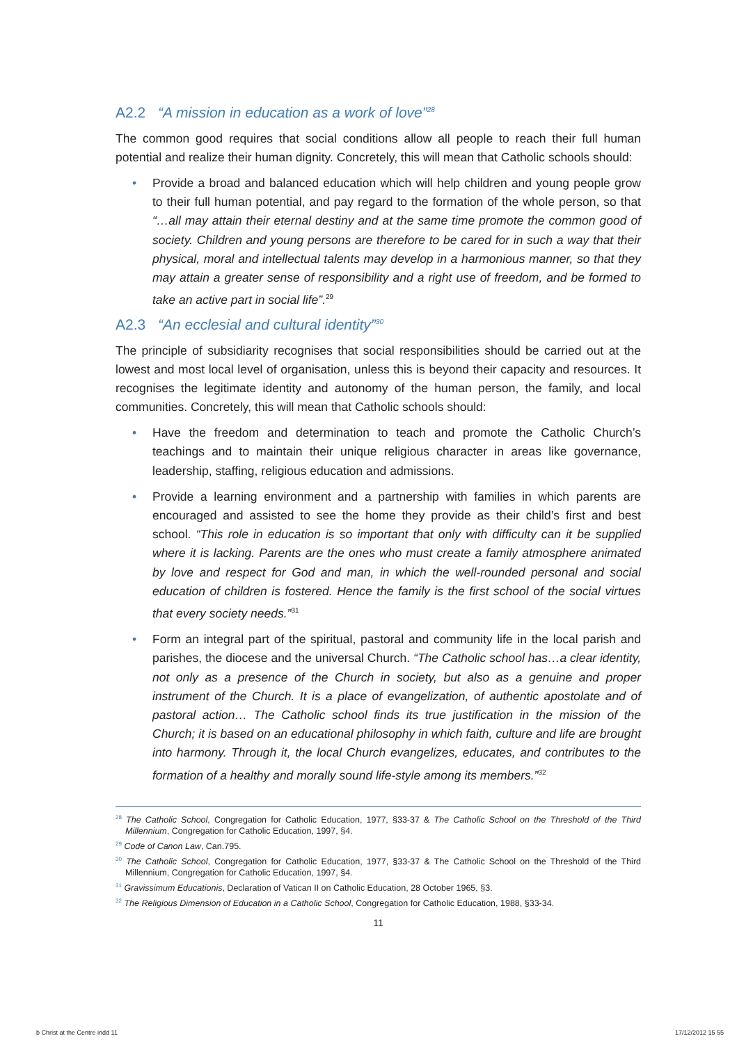A2.2 “A mission in education as a work of love”<sup>28</sup>
The common good requires that social conditions allow all people to reach their full human potential and realize their human dignity. Concretely, this will mean that Catholic schools should:
• Provide a broad and balanced education which will help children and young people grow to their full human potential, and pay regard to the formation of the whole person, so that “…all may attain their eternal destiny and at the same time promote the common good of society. Children and young persons are therefore to be cared for in such a way that their physical, moral and intellectual talents may develop in a harmonious manner, so that they may attain a greater sense of responsibility and a right use of freedom, and be formed to take an active part in social life”.<sup>29</sup>
A2.3 “An ecclesial and cultural identity”<sup>30</sup>
The principle of subsidiarity recognises that social responsibilities should be carried out at the lowest and most local level of organisation, unless this is beyond their capacity and resources. It recognises the legitimate identity and autonomy of the human person, the family, and local communities. Concretely, this will mean that Catholic schools should:
• Have the freedom and determination to teach and promote the Catholic Church’s teachings and to maintain their unique religious character in areas like governance, leadership, staffing, religious education and admissions.
• Provide a learning environment and a partnership with families in which parents are encouraged and assisted to see the home they provide as their child’s first and best school. “This role in education is so important that only with difficulty can it be supplied where it is lacking. Parents are the ones who must create a family atmosphere animated by love and respect for God and man, in which the well-rounded personal and social education of children is fostered. Hence the family is the first school of the social virtues that every society needs.”<sup>31</sup>
• Form an integral part of the spiritual, pastoral and community life in the local parish and parishes, the diocese and the universal Church. “The Catholic school has…a clear identity, not only as a presence of the Church in society, but also as a genuine and proper instrument of the Church. It is a place of evangelization, of authentic apostolate and of pastoral action… The Catholic school finds its true justification in the mission of the Church; it is based on an educational philosophy in which faith, culture and life are brought into harmony. Through it, the local Church evangelizes, educates, and contributes to the formation of a healthy and morally sound life-style among its members.”<sup>32</sup>
<sup>28</sup> The Catholic School, Congregation for Catholic Education, 1977, §33-37 & The Catholic School on the Threshold of the Third Millennium, Congregation for Catholic Education, 1997, §4.
<sup>29</sup> Code of Canon Law, Can.795.
<sup>30</sup> The Catholic School, Congregation for Catholic Education, 1977, §33-37 & The Catholic School on the Threshold of the Third Millennium, Congregation for Catholic Education, 1997, §4.
<sup>31</sup> Gravissimum Educationis, Declaration of Vatican II on Catholic Education, 28 October 1965, §3.
<sup>32</sup> The Religious Dimension of Education in a Catholic School, Congregation for Catholic Education, 1988, §33-34.
11
b Christ at the Centre indd 11 17/12/2012 15 55